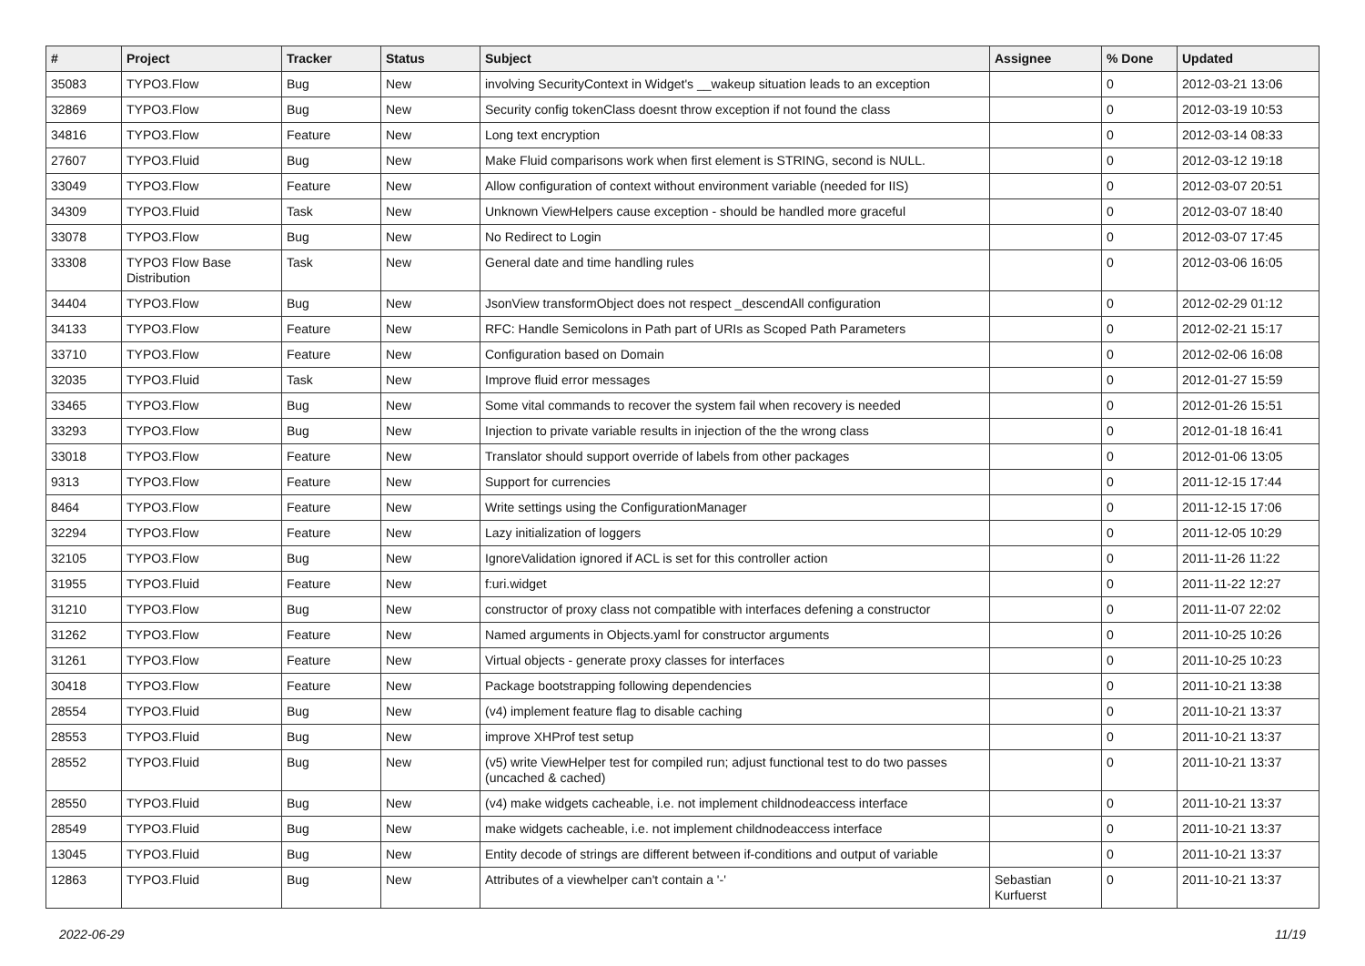| # | Project | Tracker | Status | Subject | Assignee | % Done | Updated |
| --- | --- | --- | --- | --- | --- | --- | --- |
| 35083 | TYPO3.Flow | Bug | New | involving SecurityContext in Widget's __wakeup situation leads to an exception | | 0 | 2012-03-21 13:06 |
| 32869 | TYPO3.Flow | Bug | New | Security config tokenClass doesnt throw exception if not found the class | | 0 | 2012-03-19 10:53 |
| 34816 | TYPO3.Flow | Feature | New | Long text encryption | | 0 | 2012-03-14 08:33 |
| 27607 | TYPO3.Fluid | Bug | New | Make Fluid comparisons work when first element is STRING, second is NULL. | | 0 | 2012-03-12 19:18 |
| 33049 | TYPO3.Flow | Feature | New | Allow configuration of context without environment variable (needed for IIS) | | 0 | 2012-03-07 20:51 |
| 34309 | TYPO3.Fluid | Task | New | Unknown ViewHelpers cause exception - should be handled more graceful | | 0 | 2012-03-07 18:40 |
| 33078 | TYPO3.Flow | Bug | New | No Redirect to Login | | 0 | 2012-03-07 17:45 |
| 33308 | TYPO3 Flow Base Distribution | Task | New | General date and time handling rules | | 0 | 2012-03-06 16:05 |
| 34404 | TYPO3.Flow | Bug | New | JsonView transformObject does not respect _descendAll configuration | | 0 | 2012-02-29 01:12 |
| 34133 | TYPO3.Flow | Feature | New | RFC: Handle Semicolons in Path part of URIs as Scoped Path Parameters | | 0 | 2012-02-21 15:17 |
| 33710 | TYPO3.Flow | Feature | New | Configuration based on Domain | | 0 | 2012-02-06 16:08 |
| 32035 | TYPO3.Fluid | Task | New | Improve fluid error messages | | 0 | 2012-01-27 15:59 |
| 33465 | TYPO3.Flow | Bug | New | Some vital commands to recover the system fail when recovery is needed | | 0 | 2012-01-26 15:51 |
| 33293 | TYPO3.Flow | Bug | New | Injection to private variable results in injection of the the wrong class | | 0 | 2012-01-18 16:41 |
| 33018 | TYPO3.Flow | Feature | New | Translator should support override of labels from other packages | | 0 | 2012-01-06 13:05 |
| 9313 | TYPO3.Flow | Feature | New | Support for currencies | | 0 | 2011-12-15 17:44 |
| 8464 | TYPO3.Flow | Feature | New | Write settings using the ConfigurationManager | | 0 | 2011-12-15 17:06 |
| 32294 | TYPO3.Flow | Feature | New | Lazy initialization of loggers | | 0 | 2011-12-05 10:29 |
| 32105 | TYPO3.Flow | Bug | New | IgnoreValidation ignored if ACL is set for this controller action | | 0 | 2011-11-26 11:22 |
| 31955 | TYPO3.Fluid | Feature | New | f:uri.widget | | 0 | 2011-11-22 12:27 |
| 31210 | TYPO3.Flow | Bug | New | constructor of proxy class not compatible with interfaces defening a constructor | | 0 | 2011-11-07 22:02 |
| 31262 | TYPO3.Flow | Feature | New | Named arguments in Objects.yaml for constructor arguments | | 0 | 2011-10-25 10:26 |
| 31261 | TYPO3.Flow | Feature | New | Virtual objects - generate proxy classes for interfaces | | 0 | 2011-10-25 10:23 |
| 30418 | TYPO3.Flow | Feature | New | Package bootstrapping following dependencies | | 0 | 2011-10-21 13:38 |
| 28554 | TYPO3.Fluid | Bug | New | (v4) implement feature flag to disable caching | | 0 | 2011-10-21 13:37 |
| 28553 | TYPO3.Fluid | Bug | New | improve XHProf test setup | | 0 | 2011-10-21 13:37 |
| 28552 | TYPO3.Fluid | Bug | New | (v5) write ViewHelper test for compiled run; adjust functional test to do two passes (uncached & cached) | | 0 | 2011-10-21 13:37 |
| 28550 | TYPO3.Fluid | Bug | New | (v4) make widgets cacheable, i.e. not implement childnodeaccess interface | | 0 | 2011-10-21 13:37 |
| 28549 | TYPO3.Fluid | Bug | New | make widgets cacheable, i.e. not implement childnodeaccess interface | | 0 | 2011-10-21 13:37 |
| 13045 | TYPO3.Fluid | Bug | New | Entity decode of strings are different between if-conditions and output of variable | | 0 | 2011-10-21 13:37 |
| 12863 | TYPO3.Fluid | Bug | New | Attributes of a viewhelper can't contain a '-' | Sebastian Kurfuerst | 0 | 2011-10-21 13:37 |
2022-06-29 11/19